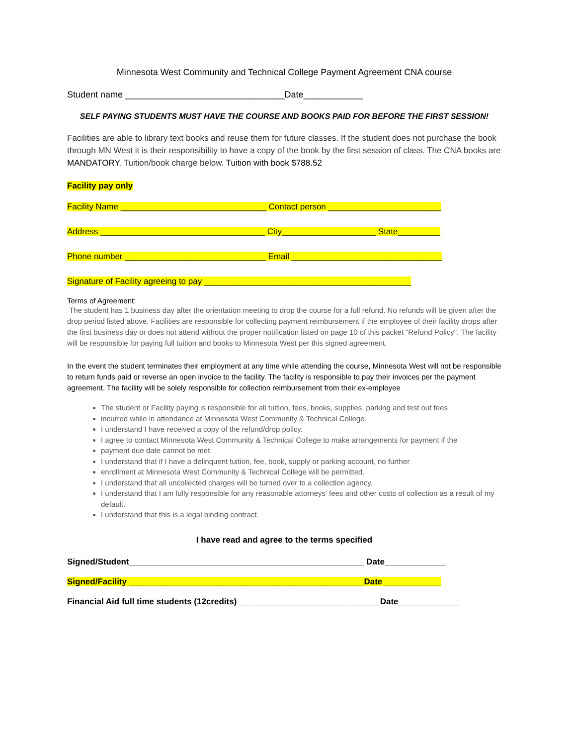Minnesota West Community and Technical College Payment Agreement CNA course
Student name ________________________________Date____________
SELF PAYING STUDENTS MUST HAVE THE COURSE AND BOOKS PAID FOR BEFORE THE FIRST SESSION!
Facilities are able to library text books and reuse them for future classes. If the student does not purchase the book through MN West it is their responsibility to have a copy of the book by the first session of class. The CNA books are MANDATORY. Tuition/book charge below. Tuition with book $788.52
Facility pay only
Facility Name _______________________________ Contact person ________________________
Address ___________________________________ City____________________ State_________
Phone number ______________________________ Email ________________________________
Signature of Facility agreeing to pay ____________________________________________
Terms of Agreement:
The student has 1 business day after the orientation meeting to drop the course for a full refund. No refunds will be given after the drop period listed above. Facilities are responsible for collecting payment reimbursement if the employee of their facility drops after the first business day or does not attend without the proper notification listed on page 10 of this packet “Refund Policy". The facility will be responsible for paying full tuition and books to Minnesota West per this signed agreement.
In the event the student terminates their employment at any time while attending the course, Minnesota West will not be responsible to return funds paid or reverse an open invoice to the facility. The facility is responsible to pay their invoices per the payment agreement. The facility will be solely responsible for collection reimbursement from their ex-employee
The student or Facility paying is responsible for all tuition, fees, books, supplies, parking and test out fees
incurred while in attendance at Minnesota West Community & Technical College.
I understand I have received a copy of the refund/drop policy.
I agree to contact Minnesota West Community & Technical College to make arrangements for payment if the
payment due date cannot be met.
I understand that if I have a delinquent tuition, fee, book, supply or parking account, no further
enrollment at Minnesota West Community & Technical College will be permitted.
I understand that all uncollected charges will be turned over to a collection agency.
I understand that I am fully responsible for any reasonable attorneys' fees and other costs of collection as a result of my default.
I understand that this is a legal binding contract.
I have read and agree to the terms specified
Signed/Student__________________________________________________ Date_____________
Signed/Facility __________________________________________________Date ____________
Financial Aid full time students (12credits) ______________________________Date_____________